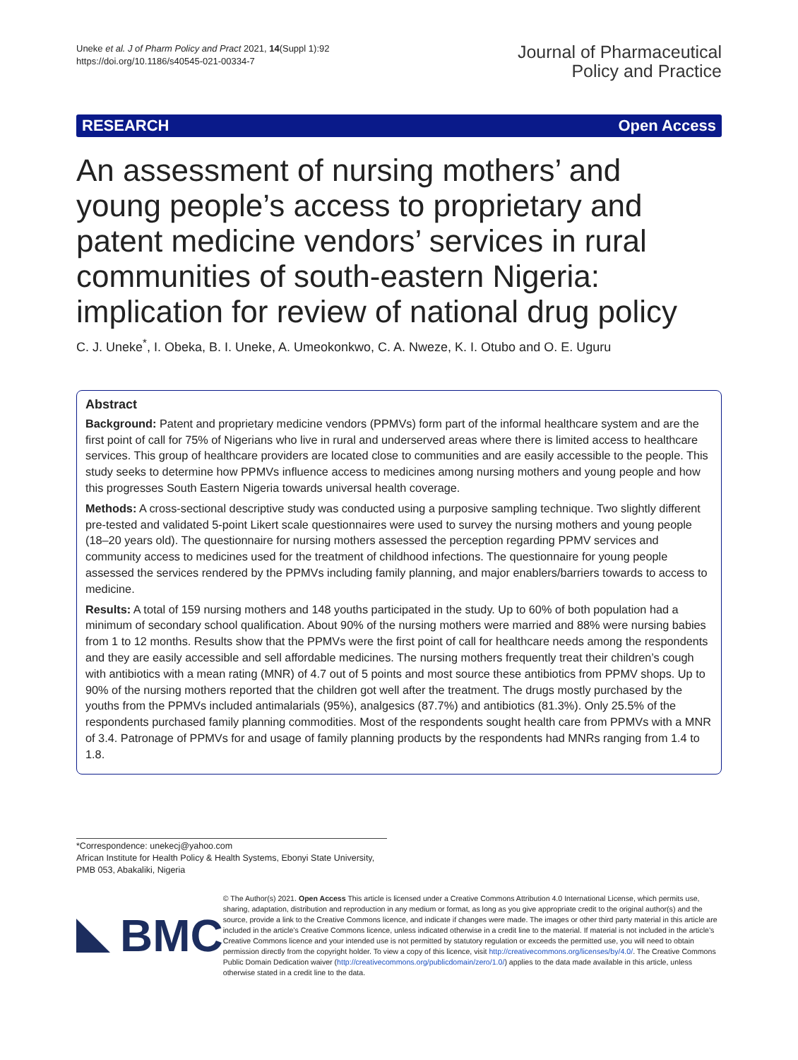Uneke et al. J of Pharm Policy and Pract 2021, 14(Suppl 1):92
https://doi.org/10.1186/s40545-021-00334-7
Journal of Pharmaceutical
Policy and Practice
RESEARCH Open Access
An assessment of nursing mothers’ and young people’s access to proprietary and patent medicine vendors’ services in rural communities of south-eastern Nigeria: implication for review of national drug policy
C. J. Uneke<sup>*</sup>, I. Obeka, B. I. Uneke, A. Umeokonkwo, C. A. Nweze, K. I. Otubo and O. E. Uguru
Abstract
Background: Patent and proprietary medicine vendors (PPMVs) form part of the informal healthcare system and are the first point of call for 75% of Nigerians who live in rural and underserved areas where there is limited access to healthcare services. This group of healthcare providers are located close to communities and are easily accessible to the people. This study seeks to determine how PPMVs influence access to medicines among nursing mothers and young people and how this progresses South Eastern Nigeria towards universal health coverage.
Methods: A cross-sectional descriptive study was conducted using a purposive sampling technique. Two slightly different pre-tested and validated 5-point Likert scale questionnaires were used to survey the nursing mothers and young people (18–20 years old). The questionnaire for nursing mothers assessed the perception regarding PPMV services and community access to medicines used for the treatment of childhood infections. The questionnaire for young people assessed the services rendered by the PPMVs including family planning, and major enablers/barriers towards to access to medicine.
Results: A total of 159 nursing mothers and 148 youths participated in the study. Up to 60% of both population had a minimum of secondary school qualification. About 90% of the nursing mothers were married and 88% were nursing babies from 1 to 12 months. Results show that the PPMVs were the first point of call for healthcare needs among the respondents and they are easily accessible and sell affordable medicines. The nursing mothers frequently treat their children’s cough with antibiotics with a mean rating (MNR) of 4.7 out of 5 points and most source these antibiotics from PPMV shops. Up to 90% of the nursing mothers reported that the children got well after the treatment. The drugs mostly purchased by the youths from the PPMVs included antimalarials (95%), analgesics (87.7%) and antibiotics (81.3%). Only 25.5% of the respondents purchased family planning commodities. Most of the respondents sought health care from PPMVs with a MNR of 3.4. Patronage of PPMVs for and usage of family planning products by the respondents had MNRs ranging from 1.4 to 1.8.
*Correspondence: unekecj@yahoo.com
African Institute for Health Policy & Health Systems, Ebonyi State University, PMB 053, Abakaliki, Nigeria
BMC
© The Author(s) 2021. Open Access This article is licensed under a Creative Commons Attribution 4.0 International License, which permits use, sharing, adaptation, distribution and reproduction in any medium or format, as long as you give appropriate credit to the original author(s) and the source, provide a link to the Creative Commons licence, and indicate if changes were made. The images or other third party material in this article are included in the article’s Creative Commons licence, unless indicated otherwise in a credit line to the material. If material is not included in the article’s Creative Commons licence and your intended use is not permitted by statutory regulation or exceeds the permitted use, you will need to obtain permission directly from the copyright holder. To view a copy of this licence, visit http://creativecommons.org/licenses/by/4.0/. The Creative Commons Public Domain Dedication waiver (http://creativecommons.org/publicdomain/zero/1.0/) applies to the data made available in this article, unless otherwise stated in a credit line to the data.